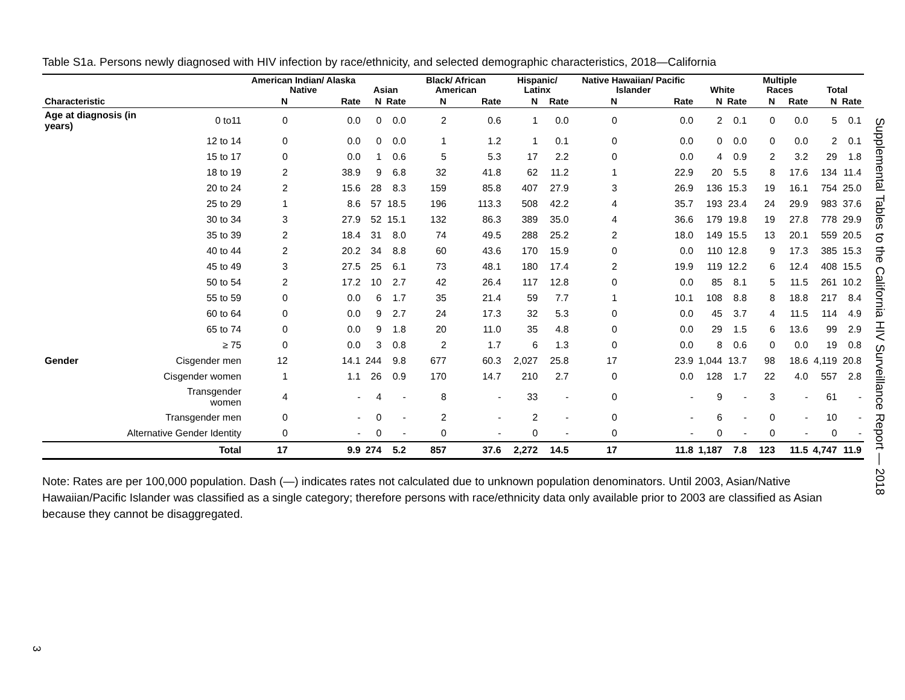Table S1a. Persons newly diagnosed with HIV infection by race/ethnicity, and selected demographic characteristics, 2018—California
| | | American Indian/ Alaska Native | | Asian | | Black/ African American | | Hispanic/ Latinx | | Native Hawaiian/ Pacific Islander | | White | | Multiple Races | | Total | |
| --- | --- | --- | --- | --- | --- | --- | --- | --- | --- | --- | --- | --- | --- | --- | --- | --- | --- |
| Characteristic | | N | Rate | N | Rate | N | Rate | N | Rate | N | Rate | N | Rate | N | Rate | N | Rate |
| Age at diagnosis (in years) | 0 to11 | 0 | 0.0 | 0 | 0.0 | 2 | 0.6 | 1 | 0.0 | 0 | 0.0 | 2 | 0.1 | 0 | 0.0 | 5 | 0.1 |
| | 12 to 14 | 0 | 0.0 | 0 | 0.0 | 1 | 1.2 | 1 | 0.1 | 0 | 0.0 | 0 | 0.0 | 0 | 0.0 | 2 | 0.1 |
| | 15 to 17 | 0 | 0.0 | 1 | 0.6 | 5 | 5.3 | 17 | 2.2 | 0 | 0.0 | 4 | 0.9 | 2 | 3.2 | 29 | 1.8 |
| | 18 to 19 | 2 | 38.9 | 9 | 6.8 | 32 | 41.8 | 62 | 11.2 | 1 | 22.9 | 20 | 5.5 | 8 | 17.6 | 134 | 11.4 |
| | 20 to 24 | 2 | 15.6 | 28 | 8.3 | 159 | 85.8 | 407 | 27.9 | 3 | 26.9 | 136 | 15.3 | 19 | 16.1 | 754 | 25.0 |
| | 25 to 29 | 1 | 8.6 | 57 | 18.5 | 196 | 113.3 | 508 | 42.2 | 4 | 35.7 | 193 | 23.4 | 24 | 29.9 | 983 | 37.6 |
| | 30 to 34 | 3 | 27.9 | 52 | 15.1 | 132 | 86.3 | 389 | 35.0 | 4 | 36.6 | 179 | 19.8 | 19 | 27.8 | 778 | 29.9 |
| | 35 to 39 | 2 | 18.4 | 31 | 8.0 | 74 | 49.5 | 288 | 25.2 | 2 | 18.0 | 149 | 15.5 | 13 | 20.1 | 559 | 20.5 |
| | 40 to 44 | 2 | 20.2 | 34 | 8.8 | 60 | 43.6 | 170 | 15.9 | 0 | 0.0 | 110 | 12.8 | 9 | 17.3 | 385 | 15.3 |
| | 45 to 49 | 3 | 27.5 | 25 | 6.1 | 73 | 48.1 | 180 | 17.4 | 2 | 19.9 | 119 | 12.2 | 6 | 12.4 | 408 | 15.5 |
| | 50 to 54 | 2 | 17.2 | 10 | 2.7 | 42 | 26.4 | 117 | 12.8 | 0 | 0.0 | 85 | 8.1 | 5 | 11.5 | 261 | 10.2 |
| | 55 to 59 | 0 | 0.0 | 6 | 1.7 | 35 | 21.4 | 59 | 7.7 | 1 | 10.1 | 108 | 8.8 | 8 | 18.8 | 217 | 8.4 |
| | 60 to 64 | 0 | 0.0 | 9 | 2.7 | 24 | 17.3 | 32 | 5.3 | 0 | 0.0 | 45 | 3.7 | 4 | 11.5 | 114 | 4.9 |
| | 65 to 74 | 0 | 0.0 | 9 | 1.8 | 20 | 11.0 | 35 | 4.8 | 0 | 0.0 | 29 | 1.5 | 6 | 13.6 | 99 | 2.9 |
| | ≥ 75 | 0 | 0.0 | 3 | 0.8 | 2 | 1.7 | 6 | 1.3 | 0 | 0.0 | 8 | 0.6 | 0 | 0.0 | 19 | 0.8 |
| Gender | Cisgender men | 12 | 14.1 | 244 | 9.8 | 677 | 60.3 | 2,027 | 25.8 | 17 | 23.9 | 1,044 | 13.7 | 98 | 18.6 | 4,119 | 20.8 |
| | Cisgender women | 1 | 1.1 | 26 | 0.9 | 170 | 14.7 | 210 | 2.7 | 0 | 0.0 | 128 | 1.7 | 22 | 4.0 | 557 | 2.8 |
| | Transgender women | 4 | - | 4 | - | 8 | - | 33 | - | 0 | - | 9 | - | 3 | - | 61 | - |
| | Transgender men | 0 | - | 0 | - | 2 | - | 2 | - | 0 | - | 6 | - | 0 | - | 10 | - |
| Alternative Gender Identity | | 0 | - | 0 | - | 0 | - | 0 | - | 0 | - | 0 | - | 0 | - | 0 | - |
| Total | | 17 | 9.9 | 274 | 5.2 | 857 | 37.6 | 2,272 | 14.5 | 17 | 11.8 | 1,187 | 7.8 | 123 | 11.5 | 4,747 | 11.9 |
Note: Rates are per 100,000 population. Dash (—) indicates rates not calculated due to unknown population denominators. Until 2003, Asian/Native Hawaiian/Pacific Islander was classified as a single category; therefore persons with race/ethnicity data only available prior to 2003 are classified as Asian because they cannot be disaggregated.
Supplemental Tables to the California HIV Surveillance Report — 2018
3